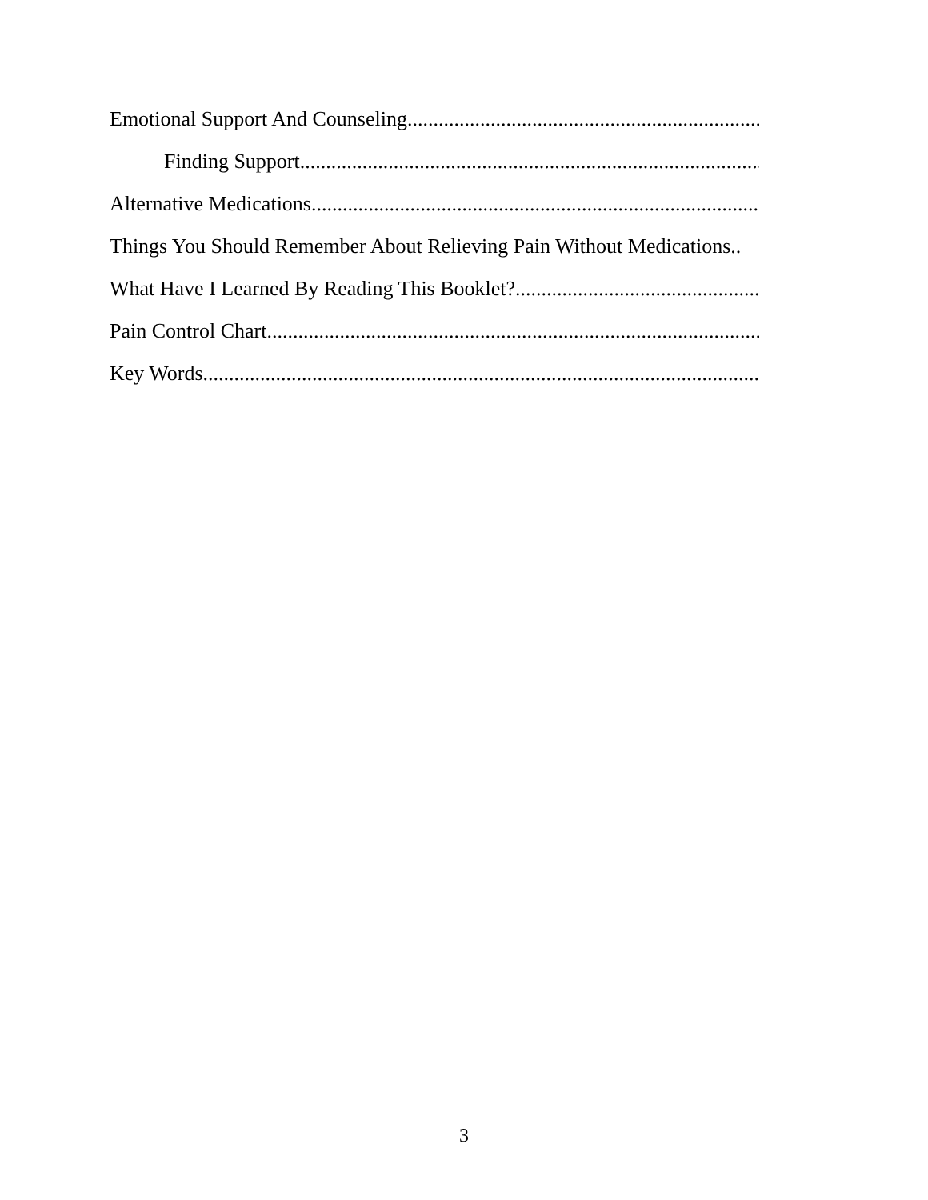Emotional Support And Counseling..............................................................................................................
Finding Support..............................................................................................................
Alternative Medications..............................................................................................................
Things You Should Remember About Relieving Pain Without Medications..
What Have I Learned By Reading This Booklet? ..............................................................................................................
Pain Control Chart ..............................................................................................................
Key Words ..............................................................................................................
3